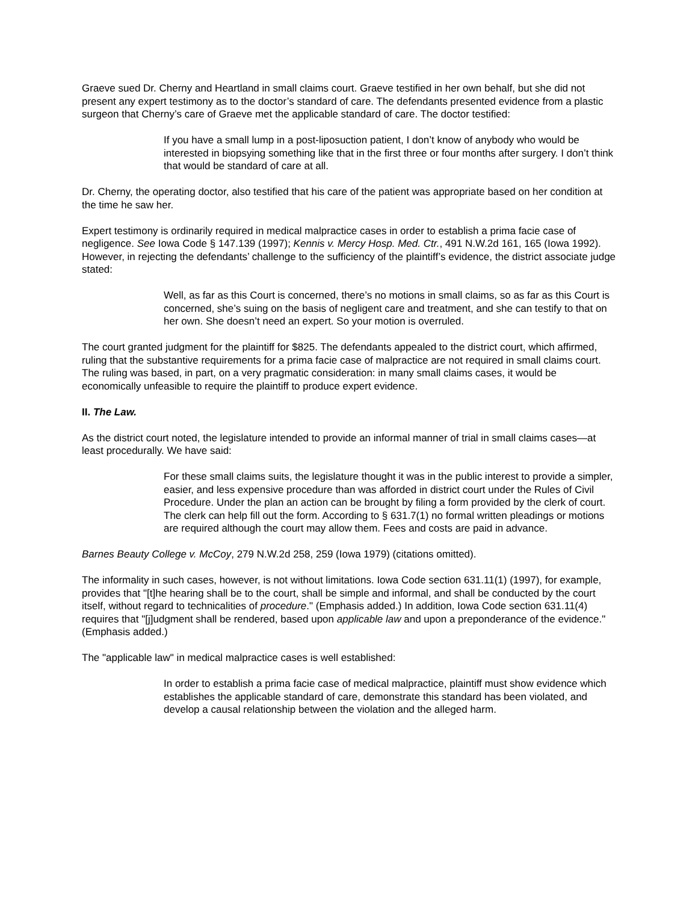Graeve sued Dr. Cherny and Heartland in small claims court. Graeve testified in her own behalf, but she did not present any expert testimony as to the doctor’s standard of care. The defendants presented evidence from a plastic surgeon that Cherny’s care of Graeve met the applicable standard of care. The doctor testified:
If you have a small lump in a post-liposuction patient, I don’t know of anybody who would be interested in biopsying something like that in the first three or four months after surgery. I don’t think that would be standard of care at all.
Dr. Cherny, the operating doctor, also testified that his care of the patient was appropriate based on her condition at the time he saw her.
Expert testimony is ordinarily required in medical malpractice cases in order to establish a prima facie case of negligence. See Iowa Code § 147.139 (1997); Kennis v. Mercy Hosp. Med. Ctr., 491 N.W.2d 161, 165 (Iowa 1992). However, in rejecting the defendants’ challenge to the sufficiency of the plaintiff’s evidence, the district associate judge stated:
Well, as far as this Court is concerned, there’s no motions in small claims, so as far as this Court is concerned, she’s suing on the basis of negligent care and treatment, and she can testify to that on her own. She doesn’t need an expert. So your motion is overruled.
The court granted judgment for the plaintiff for $825. The defendants appealed to the district court, which affirmed, ruling that the substantive requirements for a prima facie case of malpractice are not required in small claims court. The ruling was based, in part, on a very pragmatic consideration: in many small claims cases, it would be economically unfeasible to require the plaintiff to produce expert evidence.
II. The Law.
As the district court noted, the legislature intended to provide an informal manner of trial in small claims cases—at least procedurally. We have said:
For these small claims suits, the legislature thought it was in the public interest to provide a simpler, easier, and less expensive procedure than was afforded in district court under the Rules of Civil Procedure. Under the plan an action can be brought by filing a form provided by the clerk of court. The clerk can help fill out the form. According to § 631.7(1) no formal written pleadings or motions are required although the court may allow them. Fees and costs are paid in advance.
Barnes Beauty College v. McCoy, 279 N.W.2d 258, 259 (Iowa 1979) (citations omitted).
The informality in such cases, however, is not without limitations. Iowa Code section 631.11(1) (1997), for example, provides that "[t]he hearing shall be to the court, shall be simple and informal, and shall be conducted by the court itself, without regard to technicalities of procedure." (Emphasis added.) In addition, Iowa Code section 631.11(4) requires that "[j]udgment shall be rendered, based upon applicable law and upon a preponderance of the evidence." (Emphasis added.)
The "applicable law" in medical malpractice cases is well established:
In order to establish a prima facie case of medical malpractice, plaintiff must show evidence which establishes the applicable standard of care, demonstrate this standard has been violated, and develop a causal relationship between the violation and the alleged harm.